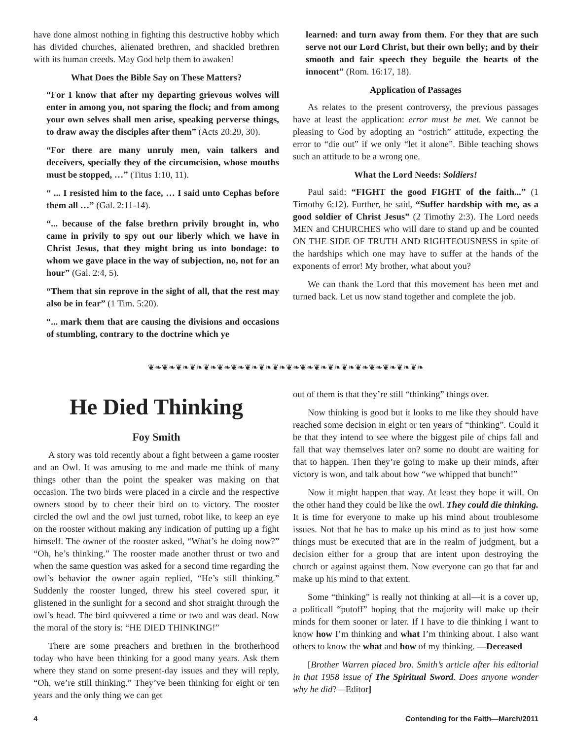have done almost nothing in fighting this destructive hobby which has divided churches, alienated brethren, and shackled brethren with its human creeds. May God help them to awaken!
What Does the Bible Say on These Matters?
“For I know that after my departing grievous wolves will enter in among you, not sparing the flock; and from among your own selves shall men arise, speaking perverse things, to draw away the disciples after them” (Acts 20:29, 30).
“For there are many unruly men, vain talkers and deceivers, specially they of the circumcision, whose mouths must be stopped, …” (Titus 1:10, 11).
“ ... I resisted him to the face, … I said unto Cephas before them all …” (Gal. 2:11-14).
“... because of the false brethrn privily brought in, who came in privily to spy out our liberly which we have in Christ Jesus, that they might bring us into bondage: to whom we gave place in the way of subjection, no, not for an hour” (Gal. 2:4, 5).
“Them that sin reprove in the sight of all, that the rest may also be in fear” (1 Tim. 5:20).
“... mark them that are causing the divisions and occasions of stumbling, contrary to the doctrine which ye
learned: and turn away from them. For they that are such serve not our Lord Christ, but their own belly; and by their smooth and fair speech they beguile the hearts of the innocent” (Rom. 16:17, 18).
Application of Passages
As relates to the present controversy, the previous passages have at least the application: error must be met. We cannot be pleasing to God by adopting an “ostrich” attitude, expecting the error to “die out” if we only “let it alone”. Bible teaching shows such an attitude to be a wrong one.
What the Lord Needs: Soldiers!
Paul said: “FIGHT the good FIGHT of the faith...” (1 Timothy 6:12). Further, he said, “Suffer hardship with me, as a good soldier of Christ Jesus” (2 Timothy 2:3). The Lord needs MEN and CHURCHES who will dare to stand up and be counted ON THE SIDE OF TRUTH AND RIGHTEOUSNESS in spite of the hardships which one may have to suffer at the hands of the exponents of error! My brother, what about you?
We can thank the Lord that this movement has been met and turned back. Let us now stand together and complete the job.
❦❧❦❧❦❧❦❧❦❧❦❧❦❧❦❧❦❧❦❧❦❧❦❧❦❧❦❧❦❧❦❧❦❧❦❧❦❧❦❧
He Died Thinking
Foy Smith
A story was told recently about a fight between a game rooster and an Owl. It was amusing to me and made me think of many things other than the point the speaker was making on that occasion. The two birds were placed in a circle and the respective owners stood by to cheer their bird on to victory. The rooster circled the owl and the owl just turned, robot like, to keep an eye on the rooster without making any indication of putting up a fight himself. The owner of the rooster asked, “What’s he doing now?” “Oh, he’s thinking.” The rooster made another thrust or two and when the same question was asked for a second time regarding the owl’s behavior the owner again replied, “He’s still thinking.” Suddenly the rooster lunged, threw his steel covered spur, it glistened in the sunlight for a second and shot straight through the owl’s head. The bird quivvered a time or two and was dead. Now the moral of the story is: “HE DIED THINKING!”
There are some preachers and brethren in the brotherhood today who have been thinking for a good many years. Ask them where they stand on some present-day issues and they will reply, “Oh, we’re still thinking.” They’ve been thinking for eight or ten years and the only thing we can get
out of them is that they’re still “thinking” things over.
Now thinking is good but it looks to me like they should have reached some decision in eight or ten years of “thinking”. Could it be that they intend to see where the biggest pile of chips fall and fall that way themselves later on? some no doubt are waiting for that to happen. Then they’re going to make up their minds, after victory is won, and talk about how “we whipped that bunch!”
Now it might happen that way. At least they hope it will. On the other hand they could be like the owl. They could die thinking. It is time for everyone to make up his mind about troublesome issues. Not that he has to make up his mind as to just how some things must be executed that are in the realm of judgment, but a decision either for a group that are intent upon destroying the church or against against them. Now everyone can go that far and make up his mind to that extent.
Some “thinking” is really not thinking at all—it is a cover up, a politicall “putoff” hoping that the majority will make up their minds for them sooner or later. If I have to die thinking I want to know how I’m thinking and what I’m thinking about. I also want others to know the what and how of my thinking. —Deceased
[Brother Warren placed bro. Smith’s article after his editorial in that 1958 issue of The Spiritual Sword. Does anyone wonder why he did?—Editor]
4 Contending for the Faith—March/2011